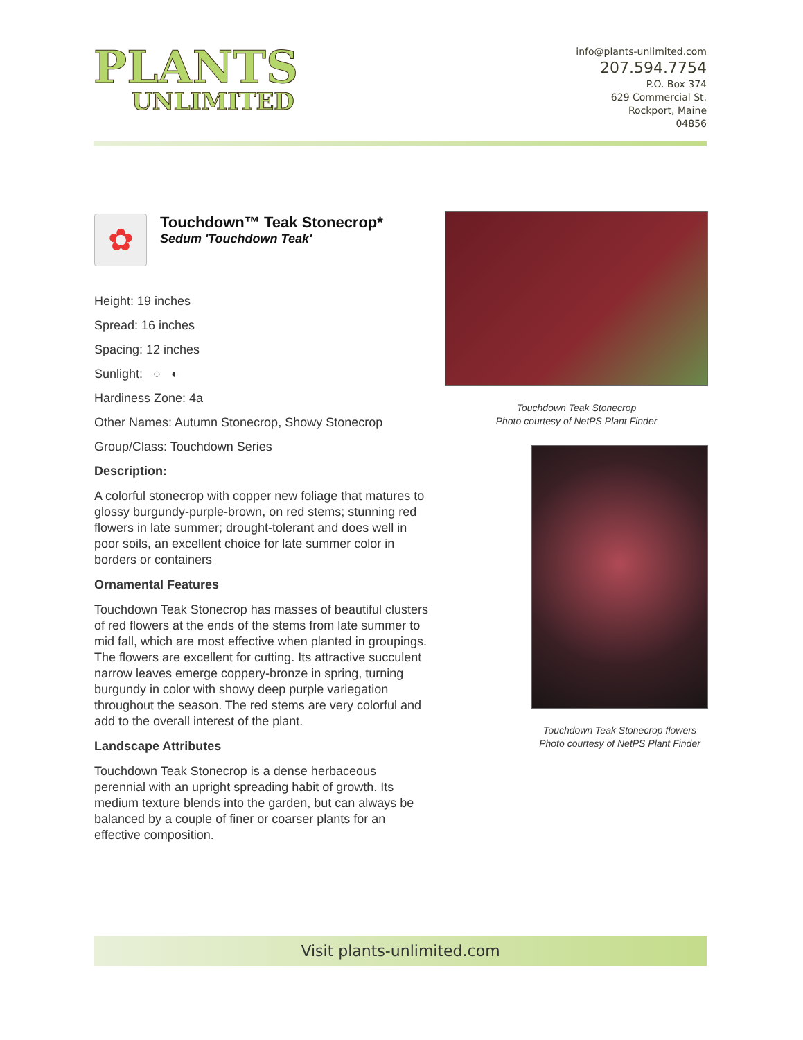PLANTS
UNLIMITED
info@plants-unlimited.com
207.594.7754
P.O. Box 374
629 Commercial St.
Rockport, Maine
04856
✿
Touchdown™ Teak Stonecrop*
Sedum 'Touchdown Teak'
Height: 19 inches
Spread: 16 inches
Spacing: 12 inches
Sunlight: ○ ◐
Hardiness Zone: 4a
Other Names: Autumn Stonecrop, Showy Stonecrop
Group/Class: Touchdown Series
Description:
A colorful stonecrop with copper new foliage that matures to glossy burgundy-purple-brown, on red stems; stunning red flowers in late summer; drought-tolerant and does well in poor soils, an excellent choice for late summer color in borders or containers
Ornamental Features
Touchdown Teak Stonecrop has masses of beautiful clusters of red flowers at the ends of the stems from late summer to mid fall, which are most effective when planted in groupings. The flowers are excellent for cutting. Its attractive succulent narrow leaves emerge coppery-bronze in spring, turning burgundy in color with showy deep purple variegation throughout the season. The red stems are very colorful and add to the overall interest of the plant.
Landscape Attributes
Touchdown Teak Stonecrop is a dense herbaceous perennial with an upright spreading habit of growth. Its medium texture blends into the garden, but can always be balanced by a couple of finer or coarser plants for an effective composition.
Touchdown Teak Stonecrop
Photo courtesy of NetPS Plant Finder
Touchdown Teak Stonecrop flowers
Photo courtesy of NetPS Plant Finder
Visit plants-unlimited.com